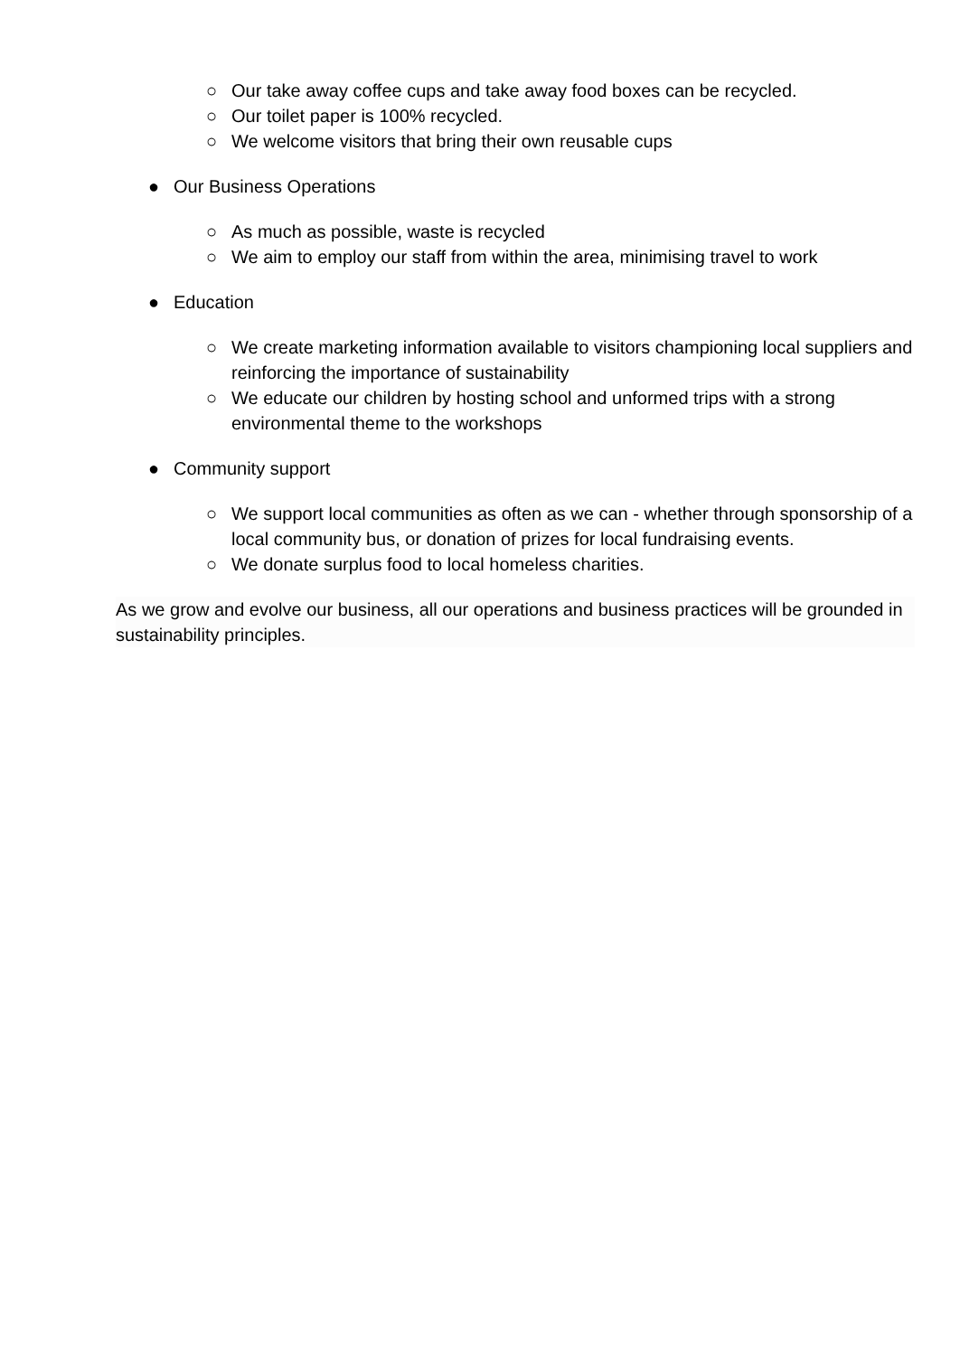○ Our take away coffee cups and take away food boxes can be recycled.
○ Our toilet paper is 100% recycled.
○ We welcome visitors that bring their own reusable cups
● Our Business Operations
○ As much as possible, waste is recycled
○ We aim to employ our staff from within the area, minimising travel to work
● Education
○ We create marketing information available to visitors championing local suppliers and reinforcing the importance of sustainability
○ We educate our children by hosting school and unformed trips with a strong environmental theme to the workshops
● Community support
○ We support local communities as often as we can - whether through sponsorship of a local community bus, or donation of prizes for local fundraising events.
○ We donate surplus food to local homeless charities.
As we grow and evolve our business, all our operations and business practices will be grounded in sustainability principles.